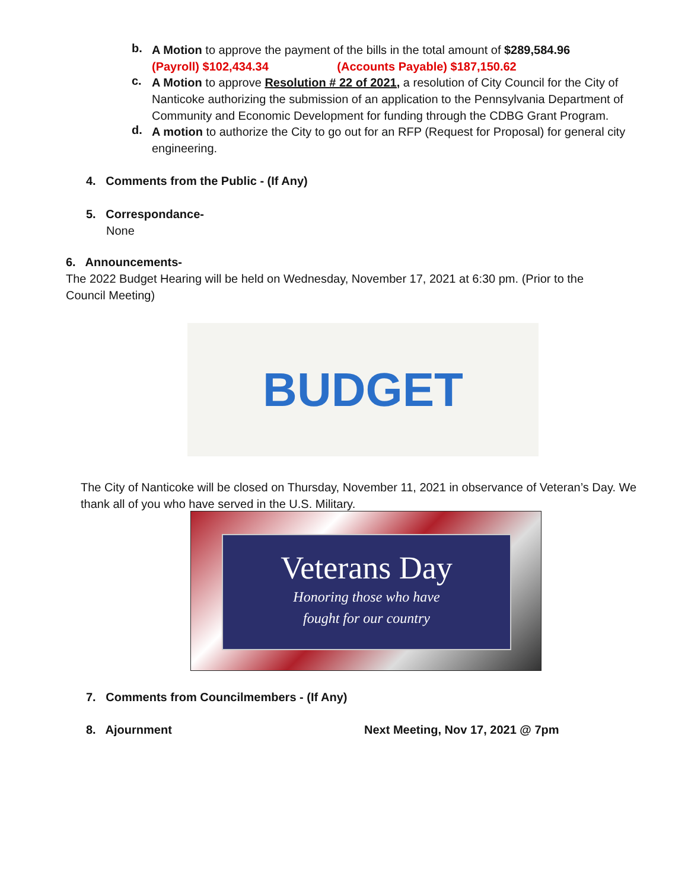b.
A Motion to approve the payment of the bills in the total amount of $289,584.96
(Payroll) $102,434.34 (Accounts Payable) $187,150.62
c.
A Motion to approve Resolution # 22 of 2021, a resolution of City Council for the City of Nanticoke authorizing the submission of an application to the Pennsylvania Department of Community and Economic Development for funding through the CDBG Grant Program.
d.
A motion to authorize the City to go out for an RFP (Request for Proposal) for general city engineering.
4. Comments from the Public - (If Any)
5. Correspondance-
None
6. Announcements-
The 2022 Budget Hearing will be held on Wednesday, November 17, 2021 at 6:30 pm. (Prior to the Council Meeting)
BUDGET
The City of Nanticoke will be closed on Thursday, November 11, 2021 in observance of Veteran’s Day. We thank all of you who have served in the U.S. Military.
Veterans Day
Honoring those who have
fought for our country
7. Comments from Councilmembers - (If Any)
8. Ajournment
Next Meeting, Nov 17, 2021 @ 7pm